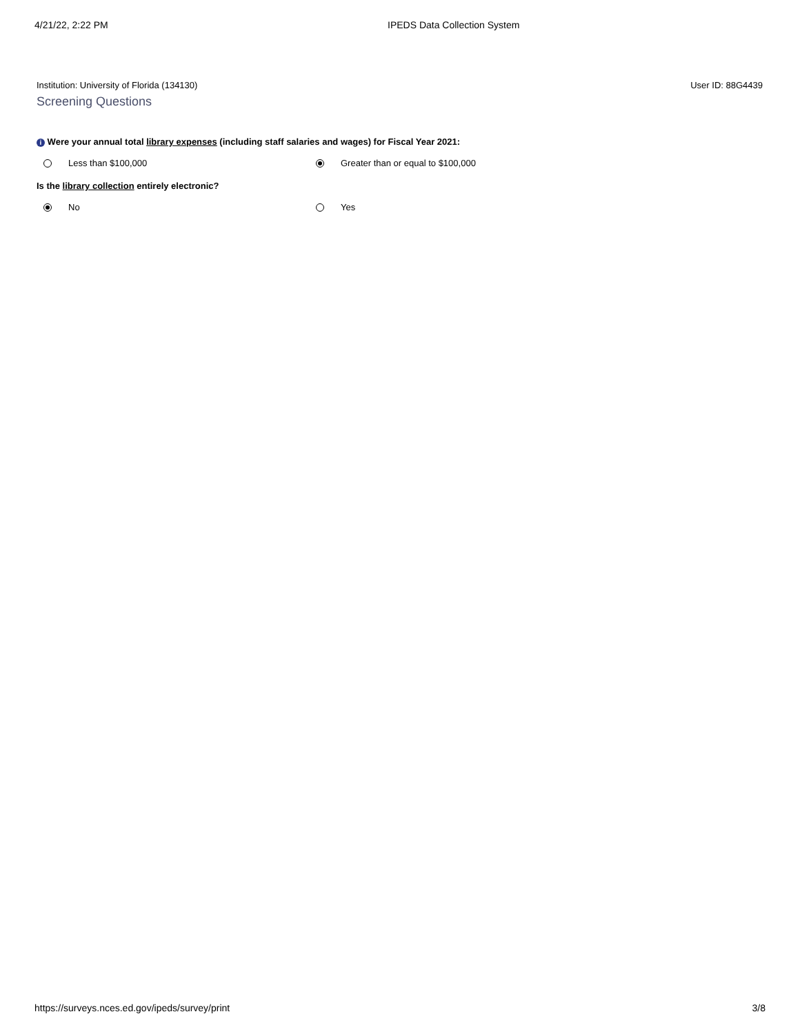4/21/22, 2:22 PM IPEDS Data Collection System
Institution: University of Florida (134130) User ID: 88G4439
Screening Questions
i Were your annual total library expenses (including staff salaries and wages) for Fiscal Year 2021:
Less than $100,000 Greater than or equal to $100,000
Is the library collection entirely electronic?
No Yes
https://surveys.nces.ed.gov/ipeds/survey/print 3/8